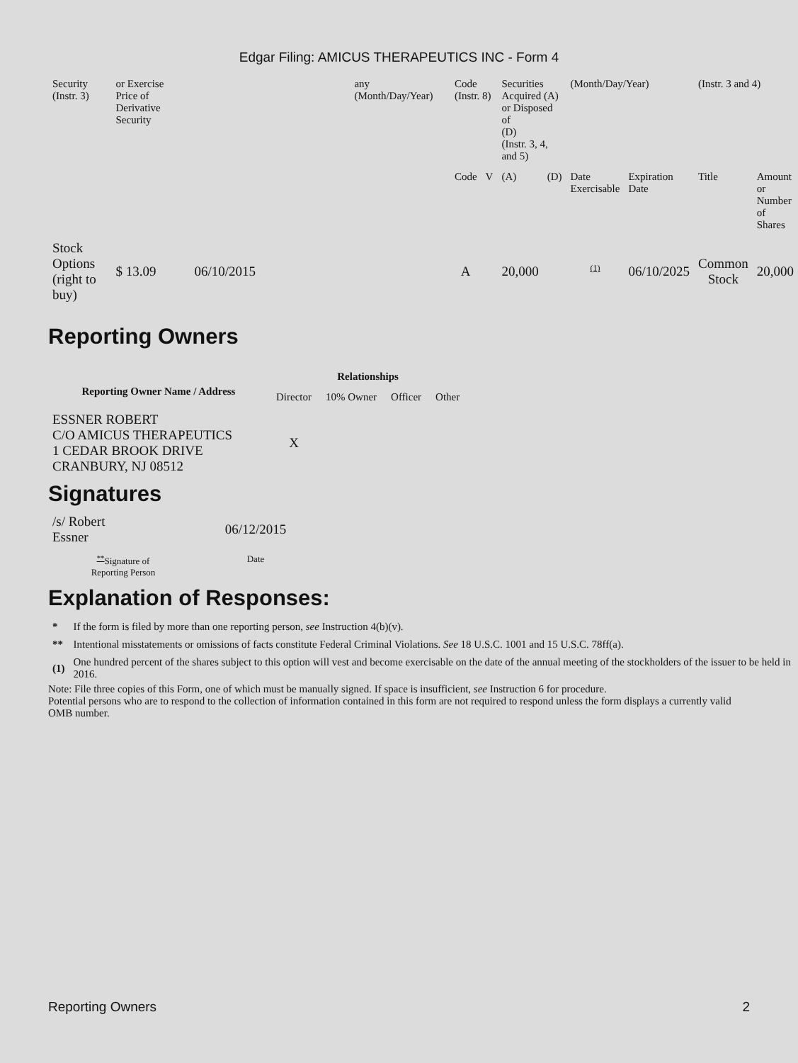Edgar Filing: AMICUS THERAPEUTICS INC - Form 4
| Security (Instr. 3) | or Exercise Price of Derivative Security | | any (Month/Day/Year) | Code (Instr. 8) | | Securities Acquired (A) or Disposed of (D) (Instr. 3, 4, and 5) | | (Month/Day/Year) | | (Instr. 3 and 4) | |
| | | | | Code | V | (A) | (D) | Date Exercisable | Expiration Date | Title | Amount or Number of Shares |
| Stock Options (right to buy) | $ 13.09 | 06/10/2015 | | A | | 20,000 | | <sup>(1)</sup> | 06/10/2025 | Common Stock | 20,000 |
Reporting Owners
| Reporting Owner Name / Address | Relationships | | | |
| --- | --- | --- | --- | --- |
| | Director | 10% Owner | Officer | Other |
| ESSNER ROBERT C/O AMICUS THERAPEUTICS 1 CEDAR BROOK DRIVE CRANBURY, NJ 08512 | X | | | |
Signatures
| /s/ Robert Essner | 06/12/2015 |
| <sup>**</sup> Signature of Reporting Person | Date |
Explanation of Responses:
| * | If the form is filed by more than one reporting person, see Instruction 4(b)(v). |
| ** | Intentional misstatements or omissions of facts constitute Federal Criminal Violations. See 18 U.S.C. 1001 and 15 U.S.C. 78ff(a). |
| (1) | One hundred percent of the shares subject to this option will vest and become exercisable on the date of the annual meeting of the stockholders of the issuer to be held in 2016. |
Note: File three copies of this Form, one of which must be manually signed. If space is insufficient, see Instruction 6 for procedure.
Potential persons who are to respond to the collection of information contained in this form are not required to respond unless the form displays a currently valid OMB number.
Reporting Owners 2